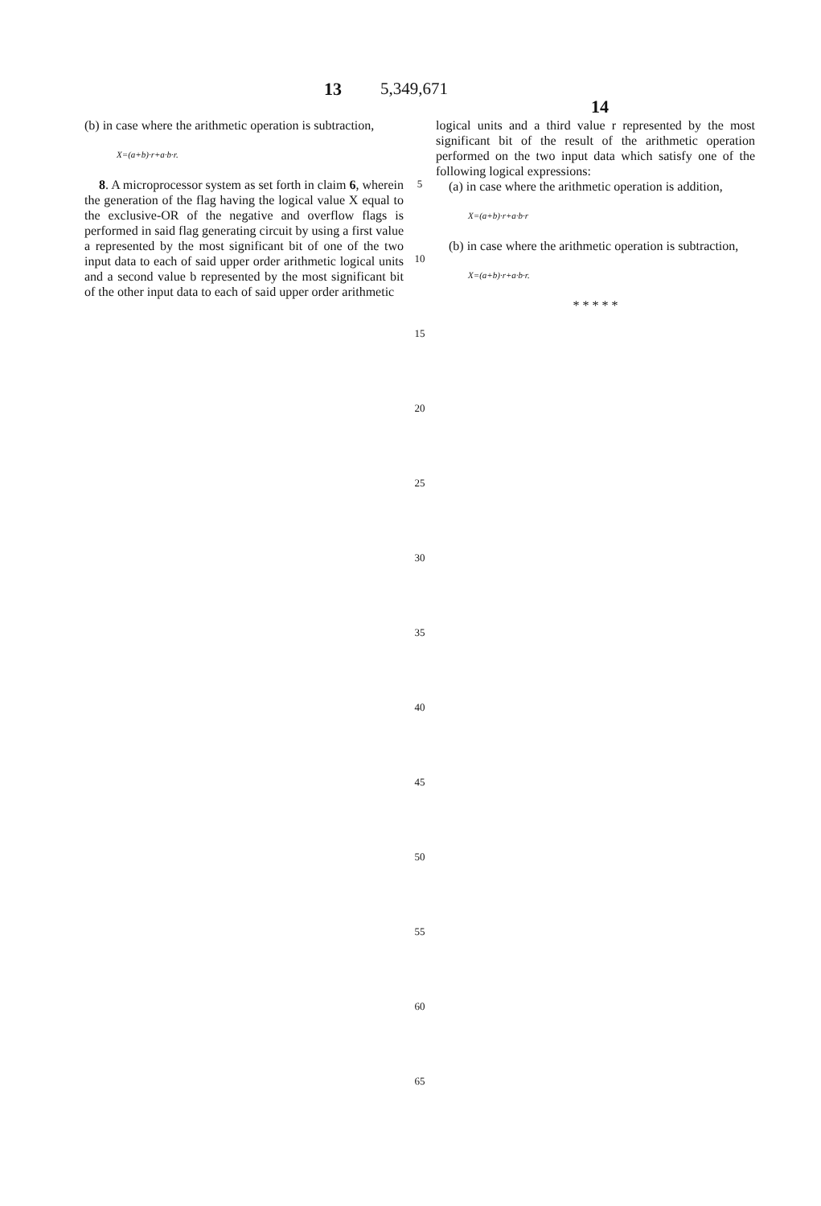13
5,349,671
14
(b) in case where the arithmetic operation is subtraction,
X=(a+b)·r+a·b·r.
8. A microprocessor system as set forth in claim 6, wherein the generation of the flag having the logical value X equal to the exclusive-OR of the negative and overflow flags is performed in said flag generating circuit by using a first value a represented by the most significant bit of one of the two input data to each of said upper order arithmetic logical units and a second value b represented by the most significant bit of the other input data to each of said upper order arithmetic
5
10
15
20
25
30
35
40
45
50
55
60
65
logical units and a third value r represented by the most significant bit of the result of the arithmetic operation performed on the two input data which satisfy one of the following logical expressions:
(a) in case where the arithmetic operation is addition,
X=(a+b)·r+a·b·r
(b) in case where the arithmetic operation is subtraction,
X=(a+b)·r+a·b·r.
* * * * *